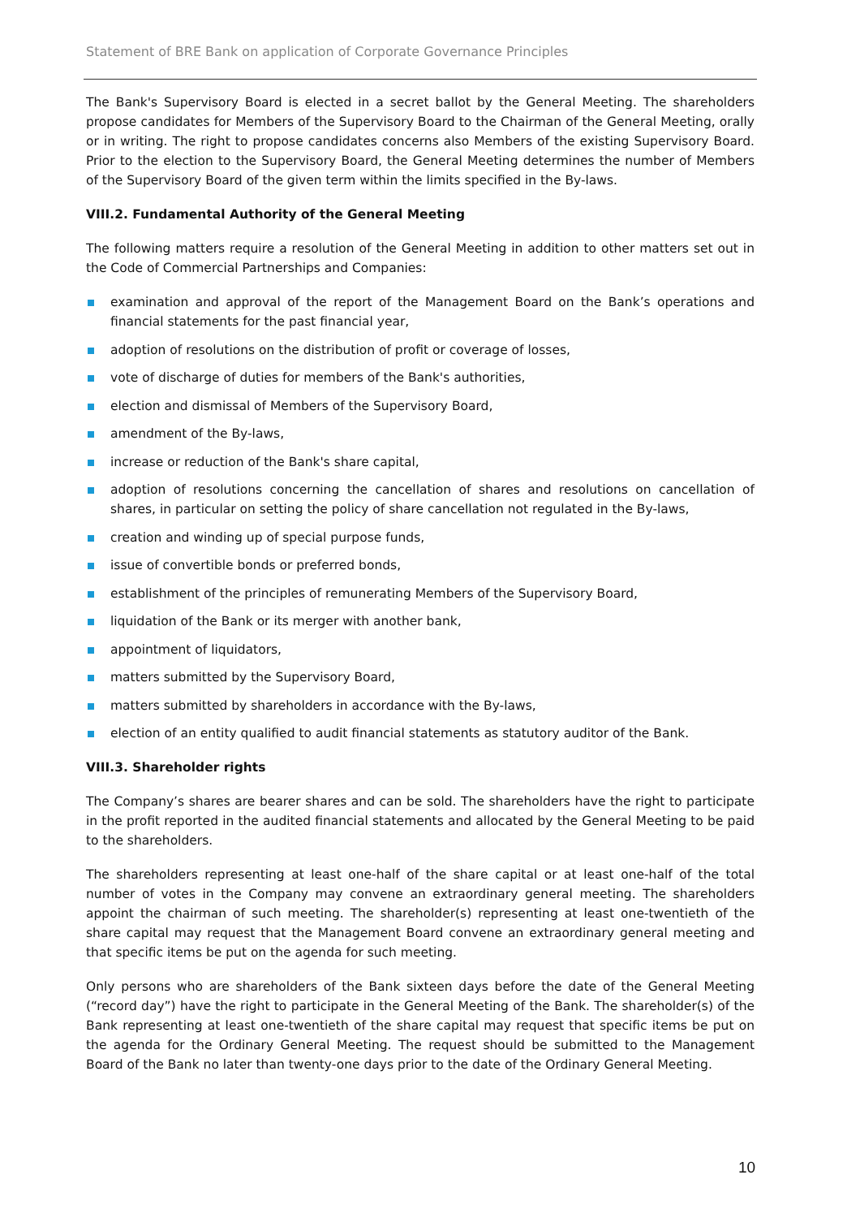Statement of BRE Bank on application of Corporate Governance Principles
The Bank's Supervisory Board is elected in a secret ballot by the General Meeting. The shareholders propose candidates for Members of the Supervisory Board to the Chairman of the General Meeting, orally or in writing. The right to propose candidates concerns also Members of the existing Supervisory Board. Prior to the election to the Supervisory Board, the General Meeting determines the number of Members of the Supervisory Board of the given term within the limits specified in the By-laws.
VIII.2. Fundamental Authority of the General Meeting
The following matters require a resolution of the General Meeting in addition to other matters set out in the Code of Commercial Partnerships and Companies:
examination and approval of the report of the Management Board on the Bank’s operations and financial statements for the past financial year,
adoption of resolutions on the distribution of profit or coverage of losses,
vote of discharge of duties for members of the Bank's authorities,
election and dismissal of Members of the Supervisory Board,
amendment of the By-laws,
increase or reduction of the Bank's share capital,
adoption of resolutions concerning the cancellation of shares and resolutions on cancellation of shares, in particular on setting the policy of share cancellation not regulated in the By-laws,
creation and winding up of special purpose funds,
issue of convertible bonds or preferred bonds,
establishment of the principles of remunerating Members of the Supervisory Board,
liquidation of the Bank or its merger with another bank,
appointment of liquidators,
matters submitted by the Supervisory Board,
matters submitted by shareholders in accordance with the By-laws,
election of an entity qualified to audit financial statements as statutory auditor of the Bank.
VIII.3. Shareholder rights
The Company’s shares are bearer shares and can be sold. The shareholders have the right to participate in the profit reported in the audited financial statements and allocated by the General Meeting to be paid to the shareholders.
The shareholders representing at least one-half of the share capital or at least one-half of the total number of votes in the Company may convene an extraordinary general meeting. The shareholders appoint the chairman of such meeting. The shareholder(s) representing at least one-twentieth of the share capital may request that the Management Board convene an extraordinary general meeting and that specific items be put on the agenda for such meeting.
Only persons who are shareholders of the Bank sixteen days before the date of the General Meeting (“record day”) have the right to participate in the General Meeting of the Bank. The shareholder(s) of the Bank representing at least one-twentieth of the share capital may request that specific items be put on the agenda for the Ordinary General Meeting. The request should be submitted to the Management Board of the Bank no later than twenty-one days prior to the date of the Ordinary General Meeting.
10